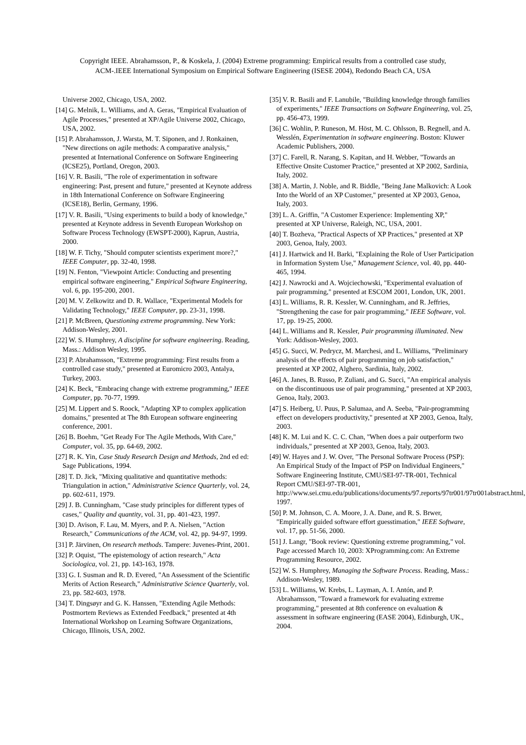Copyright IEEE. Abrahamsson, P., & Koskela, J. (2004) Extreme programming: Empirical results from a controlled case study,
ACM-.IEEE International Symposium on Empirical Software Engineering (ISESE 2004), Redondo Beach CA, USA
Universe 2002, Chicago, USA, 2002.
[14] G. Melnik, L. Williams, and A. Geras, "Empirical Evaluation of Agile Processes," presented at XP/Agile Universe 2002, Chicago, USA, 2002.
[15] P. Abrahamsson, J. Warsta, M. T. Siponen, and J. Ronkainen, "New directions on agile methods: A comparative analysis," presented at International Conference on Software Engineering (ICSE25), Portland, Oregon, 2003.
[16] V. R. Basili, "The role of experimentation in software engineering: Past, present and future," presented at Keynote address in 18th International Conference on Software Engineering (ICSE18), Berlin, Germany, 1996.
[17] V. R. Basili, "Using experiments to build a body of knowledge," presented at Keynote address in Seventh European Workshop on Software Process Technology (EWSPT-2000), Kaprun, Austria, 2000.
[18] W. F. Tichy, "Should computer scientists experiment more?," IEEE Computer, pp. 32-40, 1998.
[19] N. Fenton, "Viewpoint Article: Conducting and presenting empirical software engineering," Empirical Software Engineering, vol. 6, pp. 195-200, 2001.
[20] M. V. Zelkowitz and D. R. Wallace, "Experimental Models for Validating Technology," IEEE Computer, pp. 23-31, 1998.
[21] P. McBreen, Questioning extreme programming. New York: Addison-Wesley, 2001.
[22] W. S. Humphrey, A discipline for software engineering. Reading, Mass.: Addison Wesley, 1995.
[23] P. Abrahamsson, "Extreme programming: First results from a controlled case study," presented at Euromicro 2003, Antalya, Turkey, 2003.
[24] K. Beck, "Embracing change with extreme programming," IEEE Computer, pp. 70-77, 1999.
[25] M. Lippert and S. Roock, "Adapting XP to complex application domains," presented at The 8th European software engineering conference, 2001.
[26] B. Boehm, "Get Ready For The Agile Methods, With Care," Computer, vol. 35, pp. 64-69, 2002.
[27] R. K. Yin, Case Study Research Design and Methods, 2nd ed ed: Sage Publications, 1994.
[28] T. D. Jick, "Mixing qualitative and quantitative methods: Triangulation in action," Administrative Science Quarterly, vol. 24, pp. 602-611, 1979.
[29] J. B. Cunningham, "Case study principles for different types of cases," Quality and quantity, vol. 31, pp. 401-423, 1997.
[30] D. Avison, F. Lau, M. Myers, and P. A. Nielsen, "Action Research," Communications of the ACM, vol. 42, pp. 94-97, 1999.
[31] P. Järvinen, On research methods. Tampere: Juvenes-Print, 2001.
[32] P. Oquist, "The epistemology of action research," Acta Sociologica, vol. 21, pp. 143-163, 1978.
[33] G. I. Susman and R. D. Evered, "An Assessment of the Scientific Merits of Action Research," Administrative Science Quarterly, vol. 23, pp. 582-603, 1978.
[34] T. Dingsøyr and G. K. Hanssen, "Extending Agile Methods: Postmortem Reviews as Extended Feedback," presented at 4th International Workshop on Learning Software Organizations, Chicago, Illinois, USA, 2002.
[35] V. R. Basili and F. Lanubile, "Building knowledge through families of experiments," IEEE Transactions on Software Engineering, vol. 25, pp. 456-473, 1999.
[36] C. Wohlin, P. Runeson, M. Höst, M. C. Ohlsson, B. Regnell, and A. Wesslén, Experimentation in software engineering. Boston: Kluwer Academic Publishers, 2000.
[37] C. Farell, R. Narang, S. Kapitan, and H. Webber, "Towards an Effective Onsite Customer Practice," presented at XP 2002, Sardinia, Italy, 2002.
[38] A. Martin, J. Noble, and R. Biddle, "Being Jane Malkovich: A Look Into the World of an XP Customer," presented at XP 2003, Genoa, Italy, 2003.
[39] L. A. Griffin, "A Customer Experience: Implementing XP," presented at XP Universe, Raleigh, NC, USA, 2001.
[40] T. Bozheva, "Practical Aspects of XP Practices," presented at XP 2003, Genoa, Italy, 2003.
[41] J. Hartwick and H. Barki, "Explaining the Role of User Participation in Information System Use," Management Science, vol. 40, pp. 440-465, 1994.
[42] J. Nawrocki and A. Wojciechowski, "Experimental evaluation of pair programming," presented at ESCOM 2001, London, UK, 2001.
[43] L. Williams, R. R. Kessler, W. Cunningham, and R. Jeffries, "Strengthening the case for pair programming," IEEE Software, vol. 17, pp. 19-25, 2000.
[44] L. Williams and R. Kessler, Pair programming illuminated. New York: Addison-Wesley, 2003.
[45] G. Succi, W. Pedrycz, M. Marchesi, and L. Williams, "Preliminary analysis of the effects of pair programming on job satisfaction," presented at XP 2002, Alghero, Sardinia, Italy, 2002.
[46] A. Janes, B. Russo, P. Zuliani, and G. Succi, "An empirical analysis on the discontinuous use of pair programming," presented at XP 2003, Genoa, Italy, 2003.
[47] S. Heiberg, U. Puus, P. Salumaa, and A. Seeba, "Pair-programming effect on developers productivity," presented at XP 2003, Genoa, Italy, 2003.
[48] K. M. Lui and K. C. C. Chan, "When does a pair outperform two individuals," presented at XP 2003, Genoa, Italy, 2003.
[49] W. Hayes and J. W. Over, "The Personal Software Process (PSP): An Empirical Study of the Impact of PSP on Individual Engineers," Software Engineering Institute, CMU/SEI-97-TR-001, Technical Report CMU/SEI-97-TR-001, http://www.sei.cmu.edu/publications/documents/97.reports/97tr001/97tr001abstract.html, 1997.
[50] P. M. Johnson, C. A. Moore, J. A. Dane, and R. S. Brwer, "Empirically guided software effort guesstimation," IEEE Software, vol. 17, pp. 51-56, 2000.
[51] J. Langr, "Book review: Questioning extreme programming," vol. Page accessed March 10, 2003: XProgramming.com: An Extreme Programming Resource, 2002.
[52] W. S. Humphrey, Managing the Software Process. Reading, Mass.: Addison-Wesley, 1989.
[53] L. Williams, W. Krebs, L. Layman, A. I. Antón, and P. Abrahamsson, "Toward a framework for evaluating extreme programming," presented at 8th conference on evaluation & assessment in software engineering (EASE 2004), Edinburgh, UK., 2004.